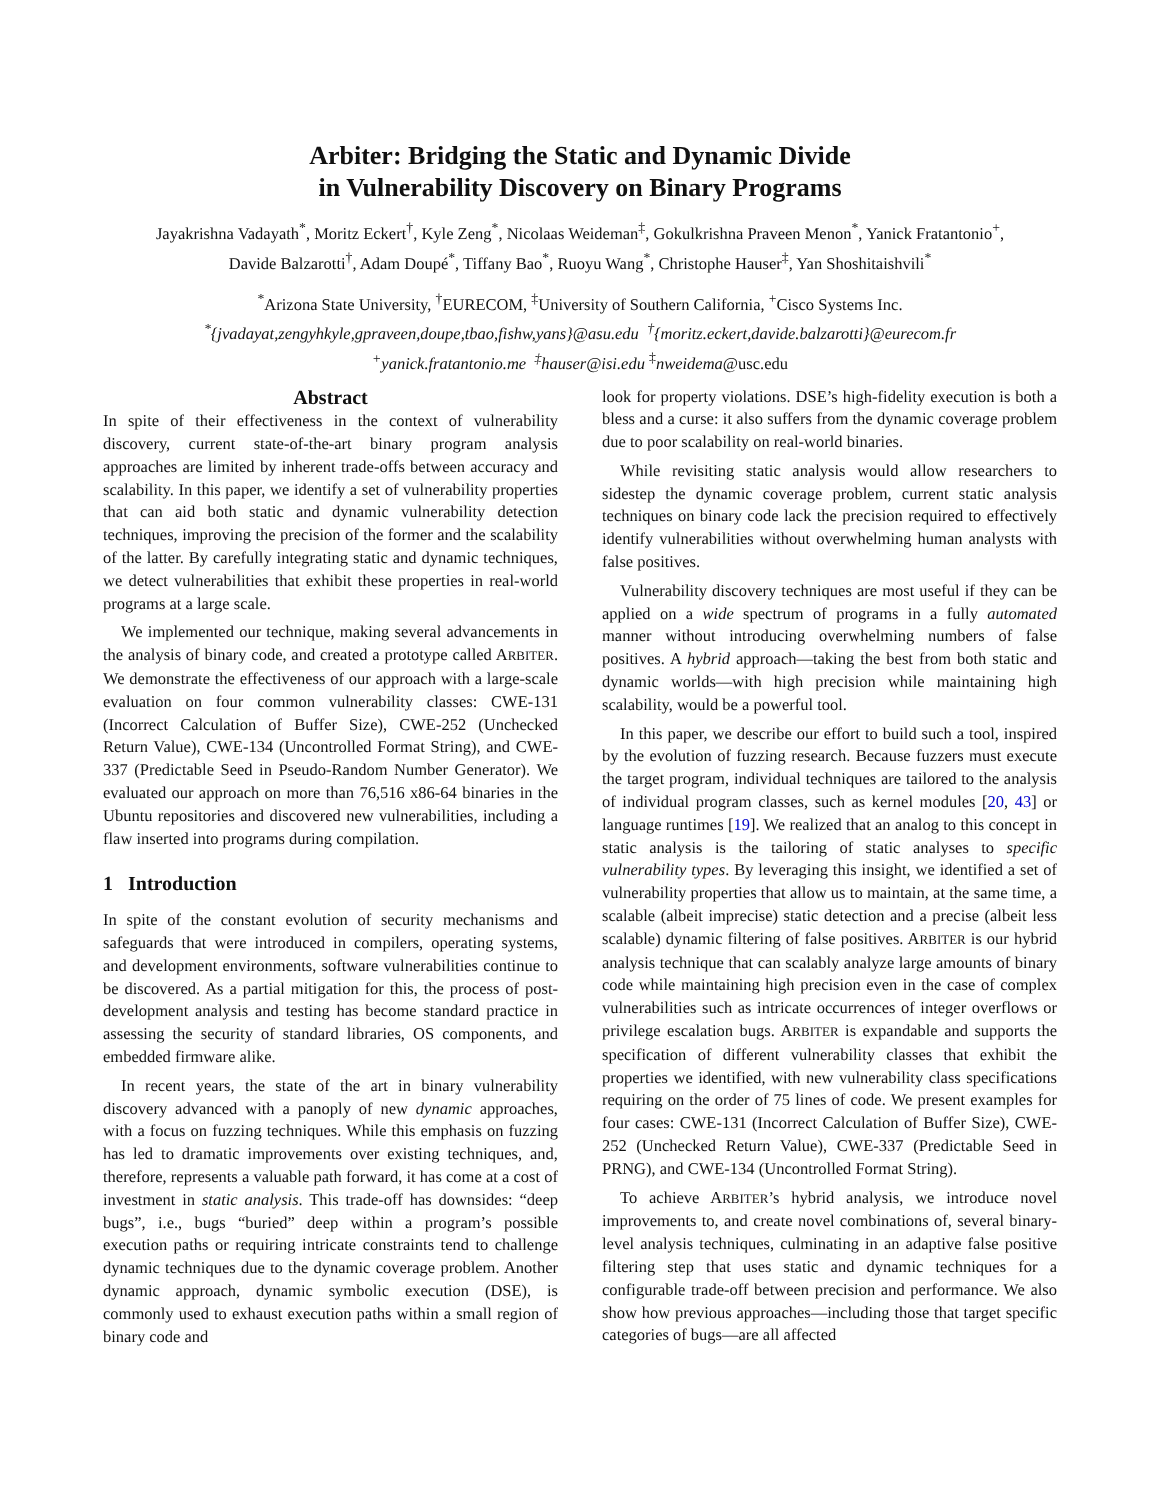Arbiter: Bridging the Static and Dynamic Divide
in Vulnerability Discovery on Binary Programs
Jayakrishna Vadayath<sup>*</sup>, Moritz Eckert<sup>†</sup>, Kyle Zeng<sup>*</sup>, Nicolaas Weideman<sup>‡</sup>, Gokulkrishna Praveen Menon<sup>*</sup>, Yanick Fratantonio<sup>+</sup>,
Davide Balzarotti<sup>†</sup>, Adam Doupé<sup>*</sup>, Tiffany Bao<sup>*</sup>, Ruoyu Wang<sup>*</sup>, Christophe Hauser<sup>‡</sup>, Yan Shoshitaishvili<sup>*</sup>
<sup>*</sup> Arizona State University, <sup>†</sup>EURECOM, <sup>‡</sup>University of Southern California, <sup>+</sup>Cisco Systems Inc.
<sup>*</sup>{jvadayat,zengyhkyle,gpraveen,doupe,tbao,fishw,yans}@asu.edu <sup>†</sup>{moritz.eckert,davide.balzarotti}@eurecom.fr
<sup>+</sup>yanick.fratantonio.me <sup>‡</sup>hauser@isi.edu <sup>‡</sup>nweidema@usc.edu
Abstract
In spite of their effectiveness in the context of vulnerability discovery, current state-of-the-art binary program analysis approaches are limited by inherent trade-offs between accuracy and scalability. In this paper, we identify a set of vulnerability properties that can aid both static and dynamic vulnerability detection techniques, improving the precision of the former and the scalability of the latter. By carefully integrating static and dynamic techniques, we detect vulnerabilities that exhibit these properties in real-world programs at a large scale.
We implemented our technique, making several advancements in the analysis of binary code, and created a prototype called ARBITER. We demonstrate the effectiveness of our approach with a large-scale evaluation on four common vulnerability classes: CWE-131 (Incorrect Calculation of Buffer Size), CWE-252 (Unchecked Return Value), CWE-134 (Uncontrolled Format String), and CWE-337 (Predictable Seed in Pseudo-Random Number Generator). We evaluated our approach on more than 76,516 x86-64 binaries in the Ubuntu repositories and discovered new vulnerabilities, including a flaw inserted into programs during compilation.
1 Introduction
In spite of the constant evolution of security mechanisms and safeguards that were introduced in compilers, operating systems, and development environments, software vulnerabilities continue to be discovered. As a partial mitigation for this, the process of post-development analysis and testing has become standard practice in assessing the security of standard libraries, OS components, and embedded firmware alike.
In recent years, the state of the art in binary vulnerability discovery advanced with a panoply of new dynamic approaches, with a focus on fuzzing techniques. While this emphasis on fuzzing has led to dramatic improvements over existing techniques, and, therefore, represents a valuable path forward, it has come at a cost of investment in static analysis. This trade-off has downsides: “deep bugs”, i.e., bugs “buried” deep within a program’s possible execution paths or requiring intricate constraints tend to challenge dynamic techniques due to the dynamic coverage problem. Another dynamic approach, dynamic symbolic execution (DSE), is commonly used to exhaust execution paths within a small region of binary code and
look for property violations. DSE’s high-fidelity execution is both a bless and a curse: it also suffers from the dynamic coverage problem due to poor scalability on real-world binaries.
While revisiting static analysis would allow researchers to sidestep the dynamic coverage problem, current static analysis techniques on binary code lack the precision required to effectively identify vulnerabilities without overwhelming human analysts with false positives.
Vulnerability discovery techniques are most useful if they can be applied on a wide spectrum of programs in a fully automated manner without introducing overwhelming numbers of false positives. A hybrid approach—taking the best from both static and dynamic worlds—with high precision while maintaining high scalability, would be a powerful tool.
In this paper, we describe our effort to build such a tool, inspired by the evolution of fuzzing research. Because fuzzers must execute the target program, individual techniques are tailored to the analysis of individual program classes, such as kernel modules [20, 43] or language runtimes [19]. We realized that an analog to this concept in static analysis is the tailoring of static analyses to specific vulnerability types. By leveraging this insight, we identified a set of vulnerability properties that allow us to maintain, at the same time, a scalable (albeit imprecise) static detection and a precise (albeit less scalable) dynamic filtering of false positives. ARBITER is our hybrid analysis technique that can scalably analyze large amounts of binary code while maintaining high precision even in the case of complex vulnerabilities such as intricate occurrences of integer overflows or privilege escalation bugs. ARBITER is expandable and supports the specification of different vulnerability classes that exhibit the properties we identified, with new vulnerability class specifications requiring on the order of 75 lines of code. We present examples for four cases: CWE-131 (Incorrect Calculation of Buffer Size), CWE-252 (Unchecked Return Value), CWE-337 (Predictable Seed in PRNG), and CWE-134 (Uncontrolled Format String).
To achieve ARBITER’s hybrid analysis, we introduce novel improvements to, and create novel combinations of, several binary-level analysis techniques, culminating in an adaptive false positive filtering step that uses static and dynamic techniques for a configurable trade-off between precision and performance. We also show how previous approaches—including those that target specific categories of bugs—are all affected